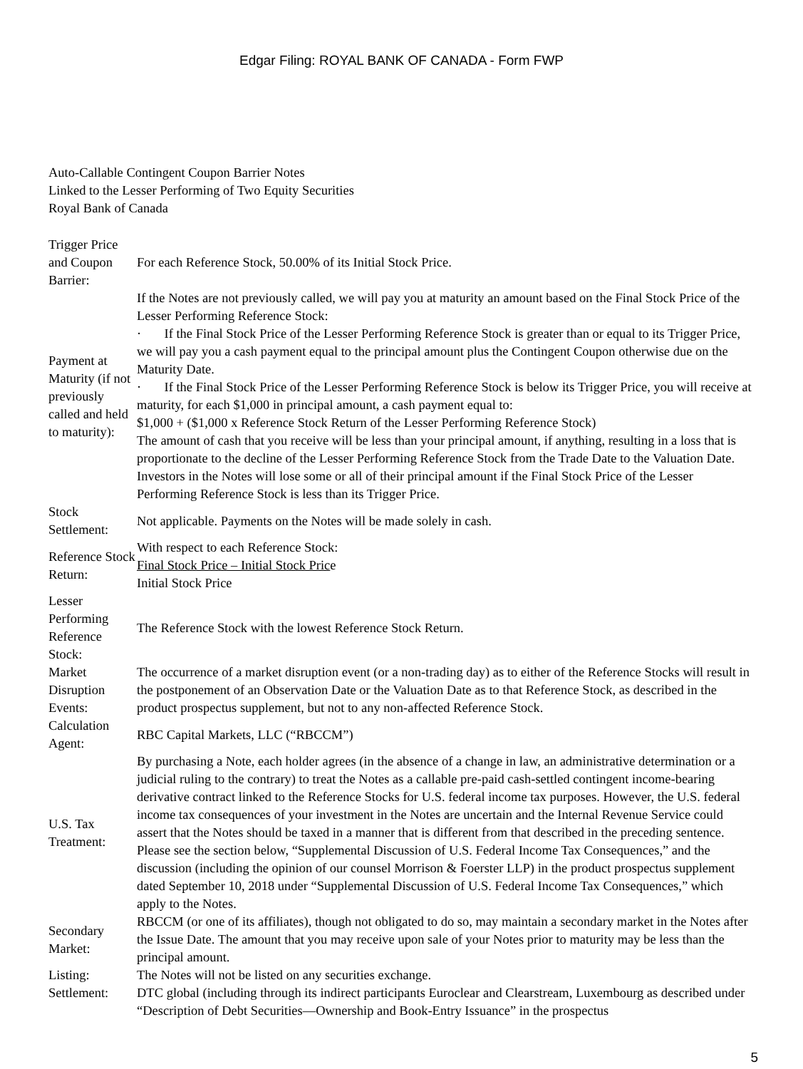Edgar Filing: ROYAL BANK OF CANADA - Form FWP
Auto-Callable Contingent Coupon Barrier Notes
Linked to the Lesser Performing of Two Equity Securities
Royal Bank of Canada
| Trigger Price and Coupon Barrier: | For each Reference Stock, 50.00% of its Initial Stock Price. |
| Payment at Maturity (if not previously called and held to maturity): | If the Notes are not previously called, we will pay you at maturity an amount based on the Final Stock Price of the Lesser Performing Reference Stock: · If the Final Stock Price of the Lesser Performing Reference Stock is greater than or equal to its Trigger Price, we will pay you a cash payment equal to the principal amount plus the Contingent Coupon otherwise due on the Maturity Date. · If the Final Stock Price of the Lesser Performing Reference Stock is below its Trigger Price, you will receive at maturity, for each $1,000 in principal amount, a cash payment equal to: $1,000 + ($1,000 x Reference Stock Return of the Lesser Performing Reference Stock) The amount of cash that you receive will be less than your principal amount, if anything, resulting in a loss that is proportionate to the decline of the Lesser Performing Reference Stock from the Trade Date to the Valuation Date. Investors in the Notes will lose some or all of their principal amount if the Final Stock Price of the Lesser Performing Reference Stock is less than its Trigger Price. |
| Stock Settlement: | Not applicable. Payments on the Notes will be made solely in cash. |
| Reference Stock Return: | With respect to each Reference Stock: Final Stock Price – Initial Stock Pric e Initial Stock Price |
| Lesser Performing Reference Stock: | The Reference Stock with the lowest Reference Stock Return. |
| Market Disruption Events: | The occurrence of a market disruption event (or a non-trading day) as to either of the Reference Stocks will result in the postponement of an Observation Date or the Valuation Date as to that Reference Stock, as described in the product prospectus supplement, but not to any non-affected Reference Stock. |
| Calculation Agent: | RBC Capital Markets, LLC (“RBCCM”) |
| U.S. Tax Treatment: | By purchasing a Note, each holder agrees (in the absence of a change in law, an administrative determination or a judicial ruling to the contrary) to treat the Notes as a callable pre-paid cash-settled contingent income-bearing derivative contract linked to the Reference Stocks for U.S. federal income tax purposes. However, the U.S. federal income tax consequences of your investment in the Notes are uncertain and the Internal Revenue Service could assert that the Notes should be taxed in a manner that is different from that described in the preceding sentence. Please see the section below, “Supplemental Discussion of U.S. Federal Income Tax Consequences,” and the discussion (including the opinion of our counsel Morrison & Foerster LLP) in the product prospectus supplement dated September 10, 2018 under “Supplemental Discussion of U.S. Federal Income Tax Consequences,” which apply to the Notes. |
| Secondary Market: | RBCCM (or one of its affiliates), though not obligated to do so, may maintain a secondary market in the Notes after the Issue Date. The amount that you may receive upon sale of your Notes prior to maturity may be less than the principal amount. |
| Listing: | The Notes will not be listed on any securities exchange. |
| Settlement: | DTC global (including through its indirect participants Euroclear and Clearstream, Luxembourg as described under “Description of Debt Securities—Ownership and Book-Entry Issuance” in the prospectus |
5